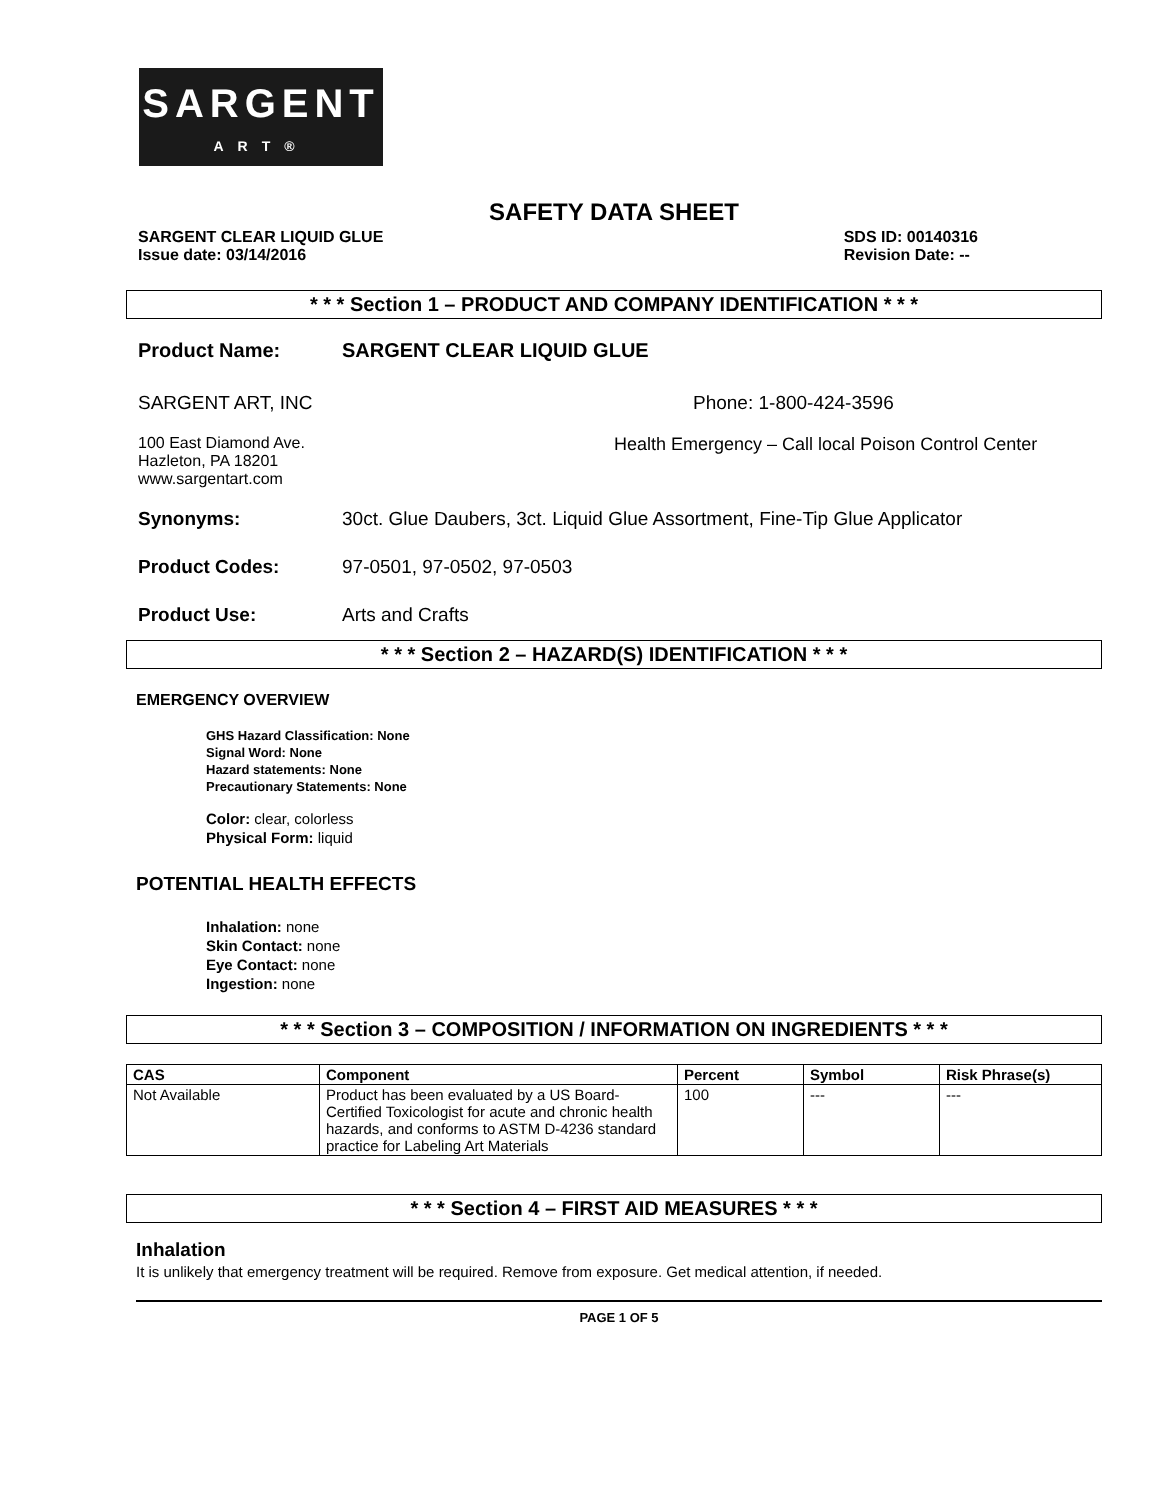SARGENT
ART®
SAFETY DATA SHEET
SARGENT CLEAR LIQUID GLUE
Issue date: 03/14/2016
SDS ID: 00140316
Revision Date: --
* * * Section 1 – PRODUCT AND COMPANY IDENTIFICATION * * *
Product Name: SARGENT CLEAR LIQUID GLUE
SARGENT ART, INC Phone: 1-800-424-3596
100 East Diamond Ave.
Hazleton, PA 18201
www.sargentart.com
Health Emergency – Call local Poison Control Center
Synonyms: 30ct. Glue Daubers, 3ct. Liquid Glue Assortment, Fine-Tip Glue Applicator
Product Codes: 97-0501, 97-0502, 97-0503
Product Use: Arts and Crafts
* * * Section 2 – HAZARD(S) IDENTIFICATION * * *
EMERGENCY OVERVIEW
GHS Hazard Classification: None
Signal Word: None
Hazard statements: None
Precautionary Statements: None
Color: clear, colorless
Physical Form: liquid
POTENTIAL HEALTH EFFECTS
Inhalation: none
Skin Contact: none
Eye Contact: none
Ingestion: none
* * * Section 3 – COMPOSITION / INFORMATION ON INGREDIENTS * * *
| CAS | Component | Percent | Symbol | Risk Phrase(s) |
| --- | --- | --- | --- | --- |
| Not Available | Product has been evaluated by a US Board-Certified Toxicologist for acute and chronic health hazards, and conforms to ASTM D-4236 standard practice for Labeling Art Materials | 100 | --- | --- |
* * * Section 4 – FIRST AID MEASURES * * *
Inhalation
It is unlikely that emergency treatment will be required. Remove from exposure. Get medical attention, if needed.
PAGE 1 OF 5